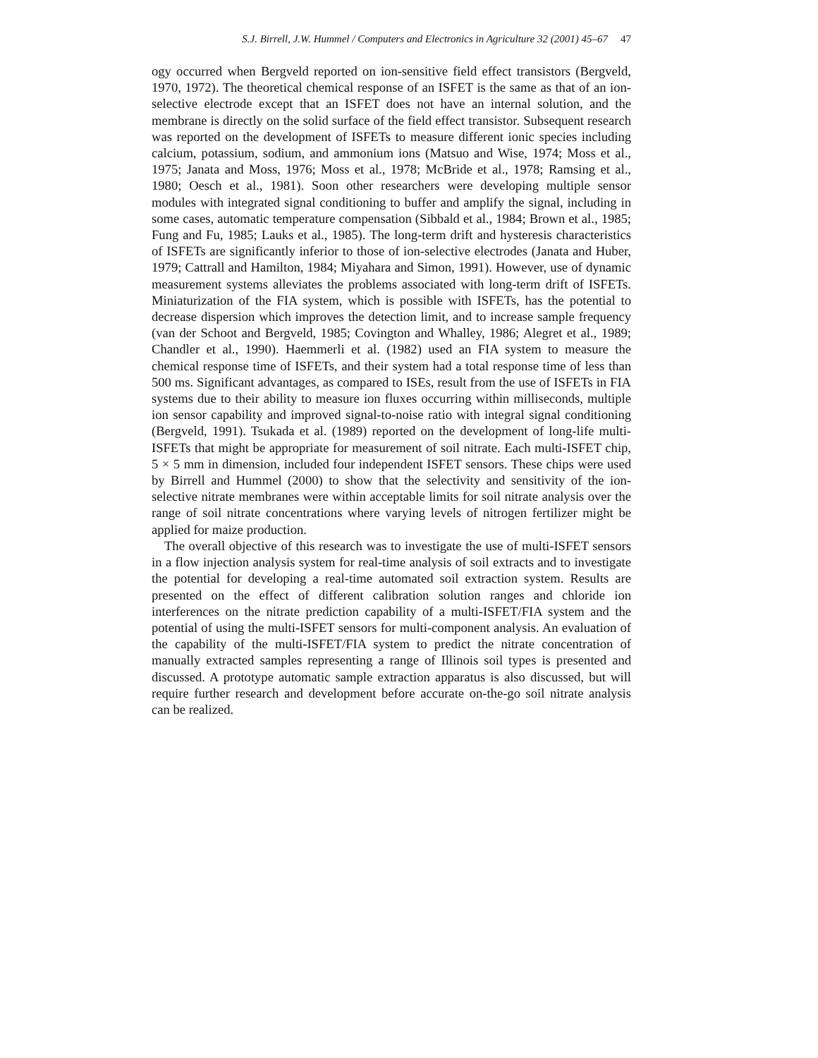S.J. Birrell, J.W. Hummel / Computers and Electronics in Agriculture 32 (2001) 45–67 47
ogy occurred when Bergveld reported on ion-sensitive field effect transistors (Bergveld, 1970, 1972). The theoretical chemical response of an ISFET is the same as that of an ion-selective electrode except that an ISFET does not have an internal solution, and the membrane is directly on the solid surface of the field effect transistor. Subsequent research was reported on the development of ISFETs to measure different ionic species including calcium, potassium, sodium, and ammonium ions (Matsuo and Wise, 1974; Moss et al., 1975; Janata and Moss, 1976; Moss et al., 1978; McBride et al., 1978; Ramsing et al., 1980; Oesch et al., 1981). Soon other researchers were developing multiple sensor modules with integrated signal conditioning to buffer and amplify the signal, including in some cases, automatic temperature compensation (Sibbald et al., 1984; Brown et al., 1985; Fung and Fu, 1985; Lauks et al., 1985). The long-term drift and hysteresis characteristics of ISFETs are significantly inferior to those of ion-selective electrodes (Janata and Huber, 1979; Cattrall and Hamilton, 1984; Miyahara and Simon, 1991). However, use of dynamic measurement systems alleviates the problems associated with long-term drift of ISFETs. Miniaturization of the FIA system, which is possible with ISFETs, has the potential to decrease dispersion which improves the detection limit, and to increase sample frequency (van der Schoot and Bergveld, 1985; Covington and Whalley, 1986; Alegret et al., 1989; Chandler et al., 1990). Haemmerli et al. (1982) used an FIA system to measure the chemical response time of ISFETs, and their system had a total response time of less than 500 ms. Significant advantages, as compared to ISEs, result from the use of ISFETs in FIA systems due to their ability to measure ion fluxes occurring within milliseconds, multiple ion sensor capability and improved signal-to-noise ratio with integral signal conditioning (Bergveld, 1991). Tsukada et al. (1989) reported on the development of long-life multi-ISFETs that might be appropriate for measurement of soil nitrate. Each multi-ISFET chip, 5 × 5 mm in dimension, included four independent ISFET sensors. These chips were used by Birrell and Hummel (2000) to show that the selectivity and sensitivity of the ion-selective nitrate membranes were within acceptable limits for soil nitrate analysis over the range of soil nitrate concentrations where varying levels of nitrogen fertilizer might be applied for maize production.
The overall objective of this research was to investigate the use of multi-ISFET sensors in a flow injection analysis system for real-time analysis of soil extracts and to investigate the potential for developing a real-time automated soil extraction system. Results are presented on the effect of different calibration solution ranges and chloride ion interferences on the nitrate prediction capability of a multi-ISFET/FIA system and the potential of using the multi-ISFET sensors for multi-component analysis. An evaluation of the capability of the multi-ISFET/FIA system to predict the nitrate concentration of manually extracted samples representing a range of Illinois soil types is presented and discussed. A prototype automatic sample extraction apparatus is also discussed, but will require further research and development before accurate on-the-go soil nitrate analysis can be realized.